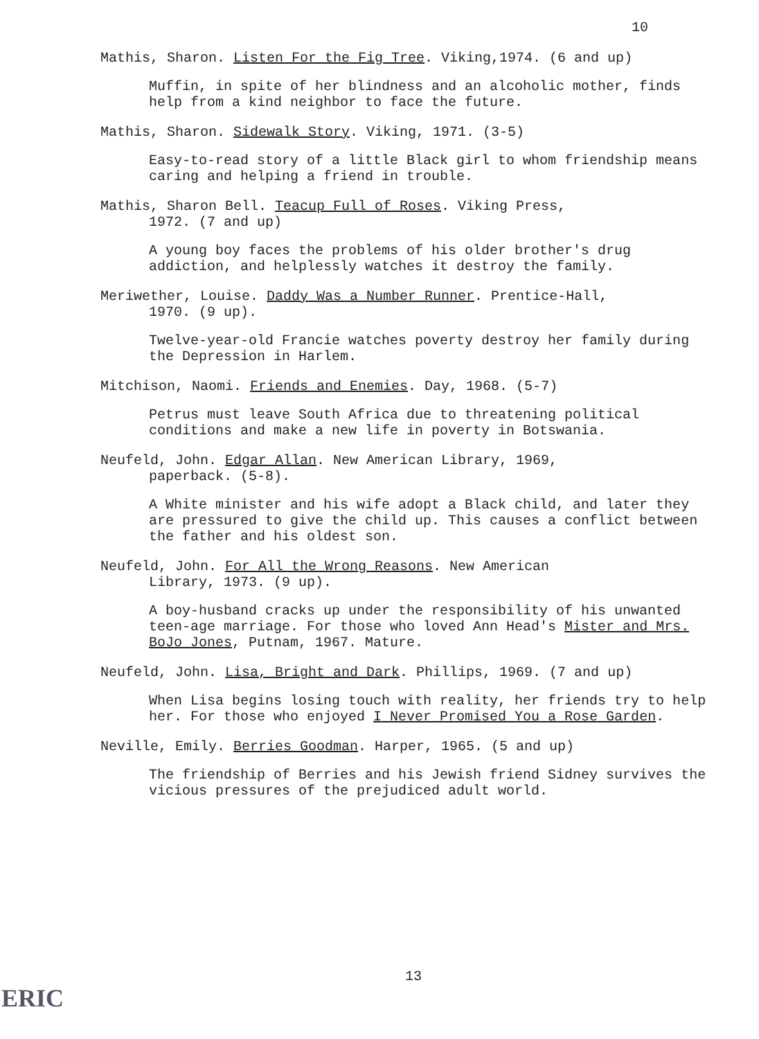10
Mathis, Sharon. Listen For the Fig Tree. Viking,1974. (6 and up)
Muffin, in spite of her blindness and an alcoholic mother, finds help from a kind neighbor to face the future.
Mathis, Sharon. Sidewalk Story. Viking, 1971. (3-5)
Easy-to-read story of a little Black girl to whom friendship means caring and helping a friend in trouble.
Mathis, Sharon Bell. Teacup Full of Roses. Viking Press,
1972. (7 and up)
A young boy faces the problems of his older brother's drug addiction, and helplessly watches it destroy the family.
Meriwether, Louise. Daddy Was a Number Runner. Prentice-Hall,
1970. (9 up).
Twelve-year-old Francie watches poverty destroy her family during the Depression in Harlem.
Mitchison, Naomi. Friends and Enemies. Day, 1968. (5-7)
Petrus must leave South Africa due to threatening political conditions and make a new life in poverty in Botswania.
Neufeld, John. Edgar Allan. New American Library, 1969,
paperback. (5-8).
A White minister and his wife adopt a Black child, and later they are pressured to give the child up. This causes a conflict between the father and his oldest son.
Neufeld, John. For All the Wrong Reasons. New American
Library, 1973. (9 up).
A boy-husband cracks up under the responsibility of his unwanted teen-age marriage. For those who loved Ann Head's Mister and Mrs. BoJo Jones, Putnam, 1967. Mature.
Neufeld, John. Lisa, Bright and Dark. Phillips, 1969. (7 and up)
When Lisa begins losing touch with reality, her friends try to help her. For those who enjoyed I Never Promised You a Rose Garden.
Neville, Emily. Berries Goodman. Harper, 1965. (5 and up)
The friendship of Berries and his Jewish friend Sidney survives the vicious pressures of the prejudiced adult world.
13
ERIC